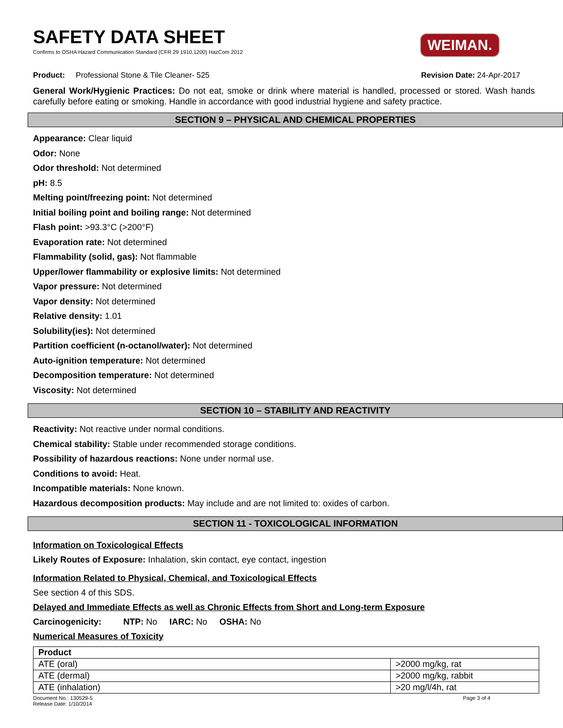WEIMAN.
SAFETY DATA SHEET
Confirms to OSHA Hazard Communication Standard (CFR 29 1910.1200) HazCom 2012
Product: Professional Stone & Tile Cleaner- 525 Revision Date: 24-Apr-2017
General Work/Hygienic Practices: Do not eat, smoke or drink where material is handled, processed or stored. Wash hands carefully before eating or smoking. Handle in accordance with good industrial hygiene and safety practice.
SECTION 9 – PHYSICAL AND CHEMICAL PROPERTIES
Appearance: Clear liquid
Odor: None
Odor threshold: Not determined
pH: 8.5
Melting point/freezing point: Not determined
Initial boiling point and boiling range: Not determined
Flash point: >93.3°C (>200°F)
Evaporation rate: Not determined
Flammability (solid, gas): Not flammable
Upper/lower flammability or explosive limits: Not determined
Vapor pressure: Not determined
Vapor density: Not determined
Relative density: 1.01
Solubility(ies): Not determined
Partition coefficient (n-octanol/water): Not determined
Auto-ignition temperature: Not determined
Decomposition temperature: Not determined
Viscosity: Not determined
SECTION 10 – STABILITY AND REACTIVITY
Reactivity: Not reactive under normal conditions.
Chemical stability: Stable under recommended storage conditions.
Possibility of hazardous reactions: None under normal use.
Conditions to avoid: Heat.
Incompatible materials: None known.
Hazardous decomposition products: May include and are not limited to: oxides of carbon.
SECTION 11 - TOXICOLOGICAL INFORMATION
Information on Toxicological Effects
Likely Routes of Exposure: Inhalation, skin contact, eye contact, ingestion
Information Related to Physical, Chemical, and Toxicological Effects
See section 4 of this SDS.
Delayed and Immediate Effects as well as Chronic Effects from Short and Long-term Exposure
Carcinogenicity: NTP: No IARC: No OSHA: No
Numerical Measures of Toxicity
| Product | |
| --- | --- |
| ATE (oral) | >2000 mg/kg, rat |
| ATE (dermal) | >2000 mg/kg, rabbit |
| ATE (inhalation) | >20 mg/l/4h, rat |
Document No.: 130529-5
Release Date: 1/10/2014
Page 3 of 4